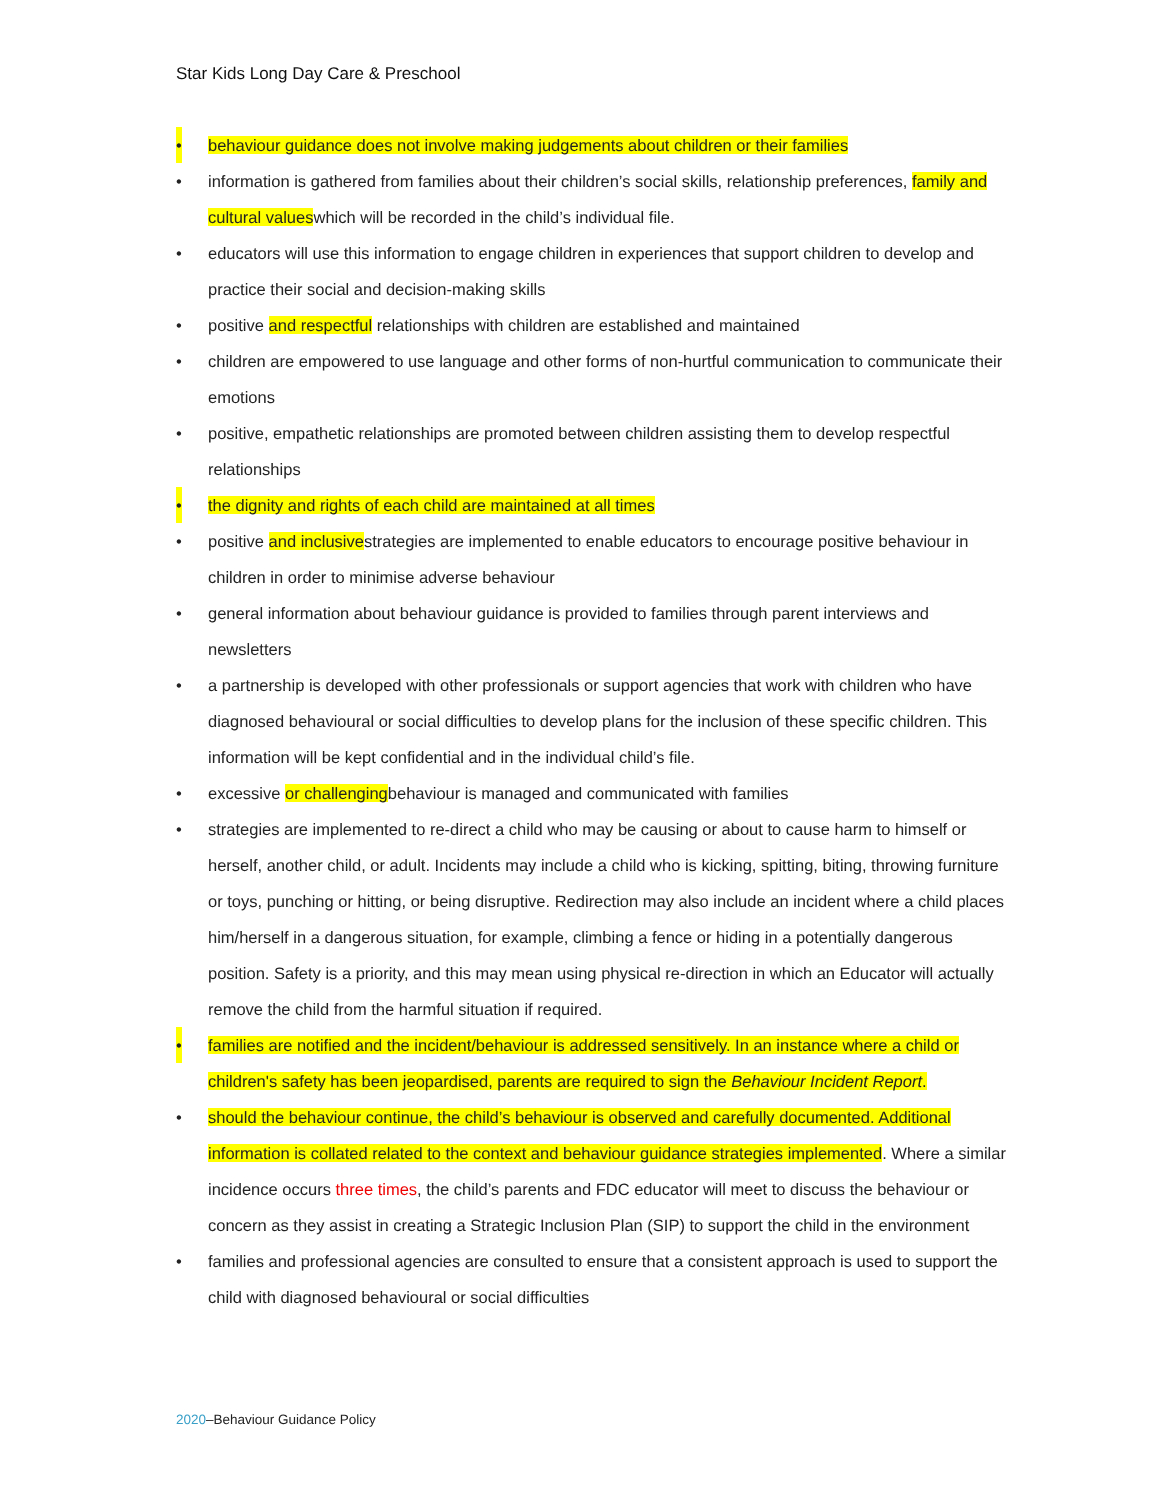Star Kids Long Day Care & Preschool
• behaviour guidance does not involve making judgements about children or their families
• information is gathered from families about their children’s social skills, relationship preferences, family and cultural valueswhich will be recorded in the child’s individual file.
• educators will use this information to engage children in experiences that support children to develop and practice their social and decision-making skills
• positive and respectful relationships with children are established and maintained
• children are empowered to use language and other forms of non-hurtful communication to communicate their emotions
• positive, empathetic relationships are promoted between children assisting them to develop respectful relationships
• the dignity and rights of each child are maintained at all times
• positive and inclusivestrategies are implemented to enable educators to encourage positive behaviour in children in order to minimise adverse behaviour
• general information about behaviour guidance is provided to families through parent interviews and newsletters
• a partnership is developed with other professionals or support agencies that work with children who have diagnosed behavioural or social difficulties to develop plans for the inclusion of these specific children. This information will be kept confidential and in the individual child’s file.
• excessive or challengingbehaviour is managed and communicated with families
• strategies are implemented to re-direct a child who may be causing or about to cause harm to himself or herself, another child, or adult. Incidents may include a child who is kicking, spitting, biting, throwing furniture or toys, punching or hitting, or being disruptive. Redirection may also include an incident where a child places him/herself in a dangerous situation, for example, climbing a fence or hiding in a potentially dangerous position. Safety is a priority, and this may mean using physical re-direction in which an Educator will actually remove the child from the harmful situation if required.
• families are notified and the incident/behaviour is addressed sensitively. In an instance where a child or children's safety has been jeopardised, parents are required to sign the Behaviour Incident Report.
• should the behaviour continue, the child’s behaviour is observed and carefully documented. Additional information is collated related to the context and behaviour guidance strategies implemented. Where a similar incidence occurs three times, the child’s parents and FDC educator will meet to discuss the behaviour or concern as they assist in creating a Strategic Inclusion Plan (SIP) to support the child in the environment
• families and professional agencies are consulted to ensure that a consistent approach is used to support the child with diagnosed behavioural or social difficulties
2020–Behaviour Guidance Policy